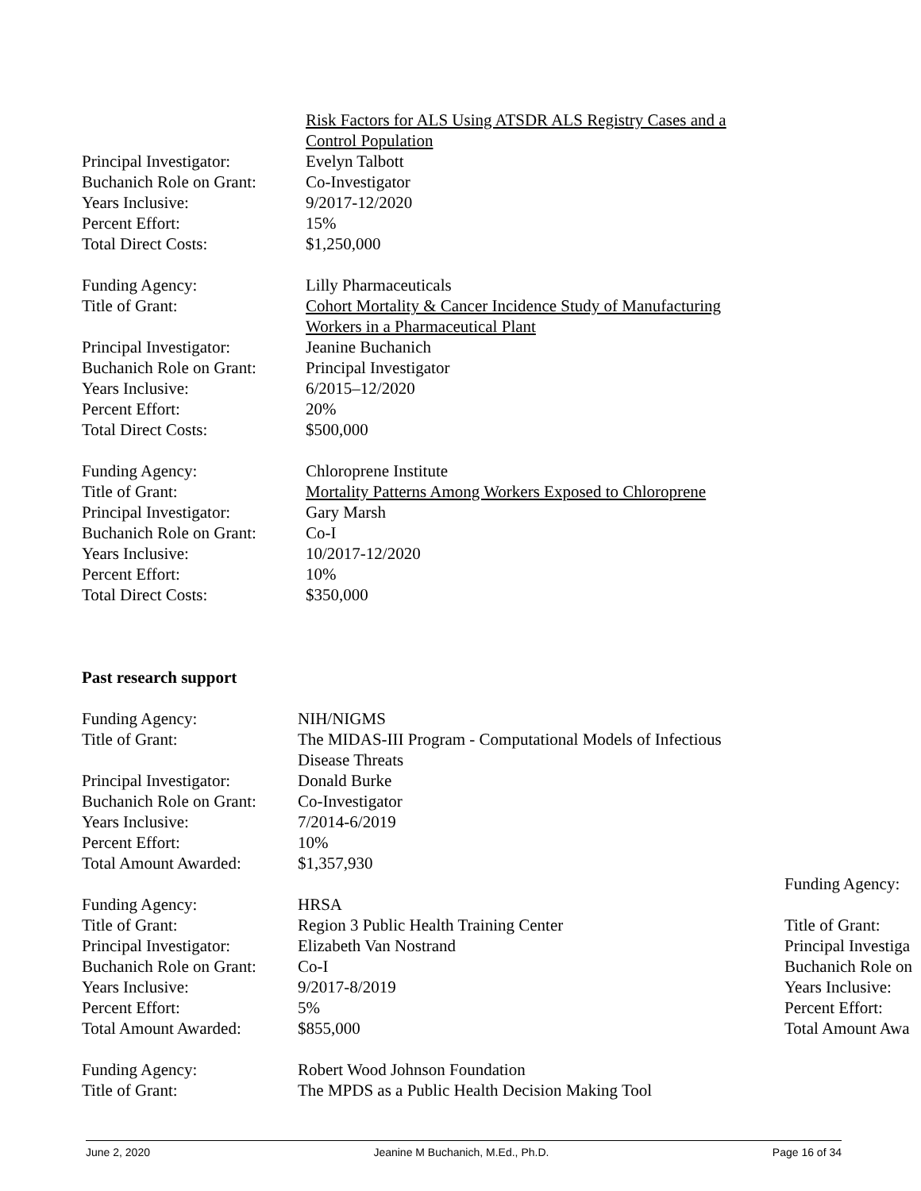Risk Factors for ALS Using ATSDR ALS Registry Cases and a
Control Population
Principal Investigator:
Evelyn Talbott
Buchanich Role on Grant:
Co-Investigator
Years Inclusive: 9/2017-12/2020
Percent Effort: 15%
Total Direct Costs: $1,250,000
Funding Agency: Lilly Pharmaceuticals
Title of Grant: Cohort Mortality & Cancer Incidence Study of Manufacturing
Workers in a Pharmaceutical Plant
Principal Investigator:
Jeanine Buchanich
Buchanich Role on Grant:
Principal Investigator
Years Inclusive: 6/2015–12/2020
Percent Effort: 20%
Total Direct Costs: $500,000
Funding Agency: Chloroprene Institute
Title of Grant: Mortality Patterns Among Workers Exposed to Chloroprene
Principal Investigator:
Gary Marsh
Buchanich Role on Grant:
Co-I
Years Inclusive: 10/2017-12/2020
Percent Effort: 10%
Total Direct Costs: $350,000
Past research support
Funding Agency: NIH/NIGMS
Title of Grant: The MIDAS-III Program - Computational Models of Infectious
Disease Threats
Principal Investigator:
Donald Burke
Buchanich Role on Grant:
Co-Investigator
Years Inclusive: 7/2014-6/2019
Percent Effort: 10%
Total Amount Awarded: $1,357,930
Funding Agency: HRSA
Title of Grant: Region 3 Public Health Training Center
Principal Investigator:
Elizabeth Van Nostrand
Buchanich Role on Grant:
Co-I
Years Inclusive: 9/2017-8/2019
Percent Effort: 5%
Total Amount Awarded: $855,000
Funding Agency: Robert Wood Johnson Foundation
Title of Grant: The MPDS as a Public Health Decision Making Tool
Funding Agency:
Title of Grant:
Principal Investiga
Buchanich Role on
Years Inclusive:
Percent Effort:
Total Amount Awa
June 2, 2020 Jeanine M Buchanich, M.Ed., Ph.D. Page 16 of 34